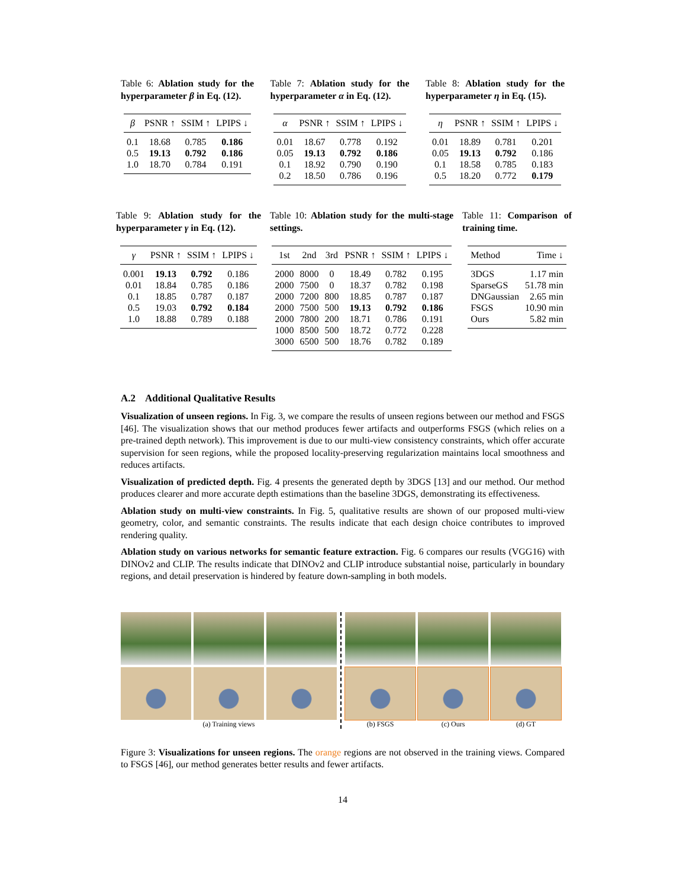Table 6: Ablation study for the hyperparameter β in Eq. (12).
| β | PSNR ↑ | SSIM ↑ | LPIPS ↓ |
| --- | --- | --- | --- |
| 0.1 | 18.68 | 0.785 | 0.186 |
| 0.5 | 19.13 | 0.792 | 0.186 |
| 1.0 | 18.70 | 0.784 | 0.191 |
Table 7: Ablation study for the hyperparameter α in Eq. (12).
| α | PSNR ↑ | SSIM ↑ | LPIPS ↓ |
| --- | --- | --- | --- |
| 0.01 | 18.67 | 0.778 | 0.192 |
| 0.05 | 19.13 | 0.792 | 0.186 |
| 0.1 | 18.92 | 0.790 | 0.190 |
| 0.2 | 18.50 | 0.786 | 0.196 |
Table 8: Ablation study for the hyperparameter η in Eq. (15).
| η | PSNR ↑ | SSIM ↑ | LPIPS ↓ |
| --- | --- | --- | --- |
| 0.01 | 18.89 | 0.781 | 0.201 |
| 0.05 | 19.13 | 0.792 | 0.186 |
| 0.1 | 18.58 | 0.785 | 0.183 |
| 0.5 | 18.20 | 0.772 | 0.179 |
Table 9: Ablation study for the hyperparameter γ in Eq. (12).
| γ | PSNR ↑ | SSIM ↑ | LPIPS ↓ |
| --- | --- | --- | --- |
| 0.001 | 19.13 | 0.792 | 0.186 |
| 0.01 | 18.84 | 0.785 | 0.186 |
| 0.1 | 18.85 | 0.787 | 0.187 |
| 0.5 | 19.03 | 0.792 | 0.184 |
| 1.0 | 18.88 | 0.789 | 0.188 |
Table 10: Ablation study for the multi-stage settings.
| 1st | 2nd | 3rd | PSNR ↑ | SSIM ↑ | LPIPS ↓ |
| --- | --- | --- | --- | --- | --- |
| 2000 | 8000 | 0 | 18.49 | 0.782 | 0.195 |
| 2000 | 7500 | 0 | 18.37 | 0.782 | 0.198 |
| 2000 | 7200 | 800 | 18.85 | 0.787 | 0.187 |
| 2000 | 7500 | 500 | 19.13 | 0.792 | 0.186 |
| 2000 | 7800 | 200 | 18.71 | 0.786 | 0.191 |
| 1000 | 8500 | 500 | 18.72 | 0.772 | 0.228 |
| 3000 | 6500 | 500 | 18.76 | 0.782 | 0.189 |
Table 11: Comparison of training time.
| Method | Time ↓ |
| --- | --- |
| 3DGS | 1.17 min |
| SparseGS | 51.78 min |
| DNGaussian | 2.65 min |
| FSGS | 10.90 min |
| Ours | 5.82 min |
A.2 Additional Qualitative Results
Visualization of unseen regions. In Fig. 3, we compare the results of unseen regions between our method and FSGS [46]. The visualization shows that our method produces fewer artifacts and outperforms FSGS (which relies on a pre-trained depth network). This improvement is due to our multi-view consistency constraints, which offer accurate supervision for seen regions, while the proposed locality-preserving regularization maintains local smoothness and reduces artifacts.
Visualization of predicted depth. Fig. 4 presents the generated depth by 3DGS [13] and our method. Our method produces clearer and more accurate depth estimations than the baseline 3DGS, demonstrating its effectiveness.
Ablation study on multi-view constraints. In Fig. 5, qualitative results are shown of our proposed multi-view geometry, color, and semantic constraints. The results indicate that each design choice contributes to improved rendering quality.
Ablation study on various networks for semantic feature extraction. Fig. 6 compares our results (VGG16) with DINOv2 and CLIP. The results indicate that DINOv2 and CLIP introduce substantial noise, particularly in boundary regions, and detail preservation is hindered by feature down-sampling in both models.
(a) Training views (b) FSGS (c) Ours (d) GT
Figure 3: Visualizations for unseen regions. The orange regions are not observed in the training views. Compared to FSGS [46], our method generates better results and fewer artifacts.
14